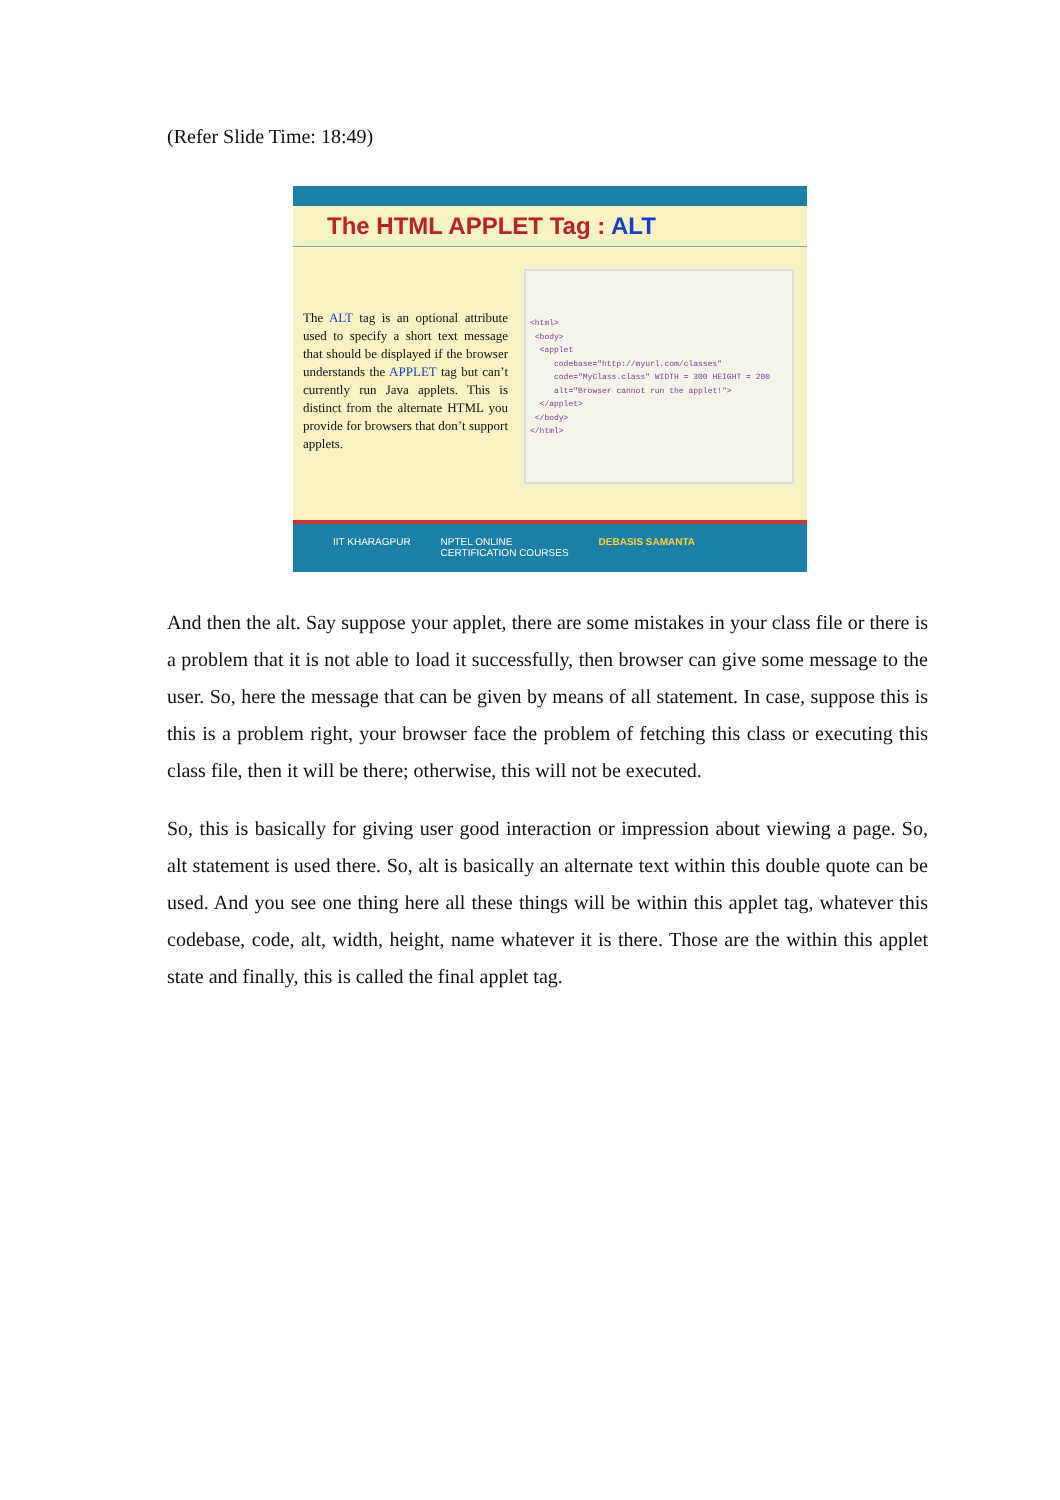(Refer Slide Time: 18:49)
The HTML APPLET Tag : ALT
The ALT tag is an optional attribute used to specify a short text message that should be displayed if the browser understands the APPLET tag but can’t currently run Java applets. This is distinct from the alternate HTML you provide for browsers that don’t support applets.
<html>
<body>
<applet
codebase="http://myurl.com/classes"
code="MyClass.class" WIDTH = 300 HEIGHT = 200
alt="Browser cannot run the applet!">
</applet>
</body>
</html>
IIT KHARAGPUR NPTEL ONLINE
CERTIFICATION COURSES DEBASIS SAMANTA
And then the alt. Say suppose your applet, there are some mistakes in your class file or there is a problem that it is not able to load it successfully, then browser can give some message to the user. So, here the message that can be given by means of all statement. In case, suppose this is this is a problem right, your browser face the problem of fetching this class or executing this class file, then it will be there; otherwise, this will not be executed.
So, this is basically for giving user good interaction or impression about viewing a page. So, alt statement is used there. So, alt is basically an alternate text within this double quote can be used. And you see one thing here all these things will be within this applet tag, whatever this codebase, code, alt, width, height, name whatever it is there. Those are the within this applet state and finally, this is called the final applet tag.